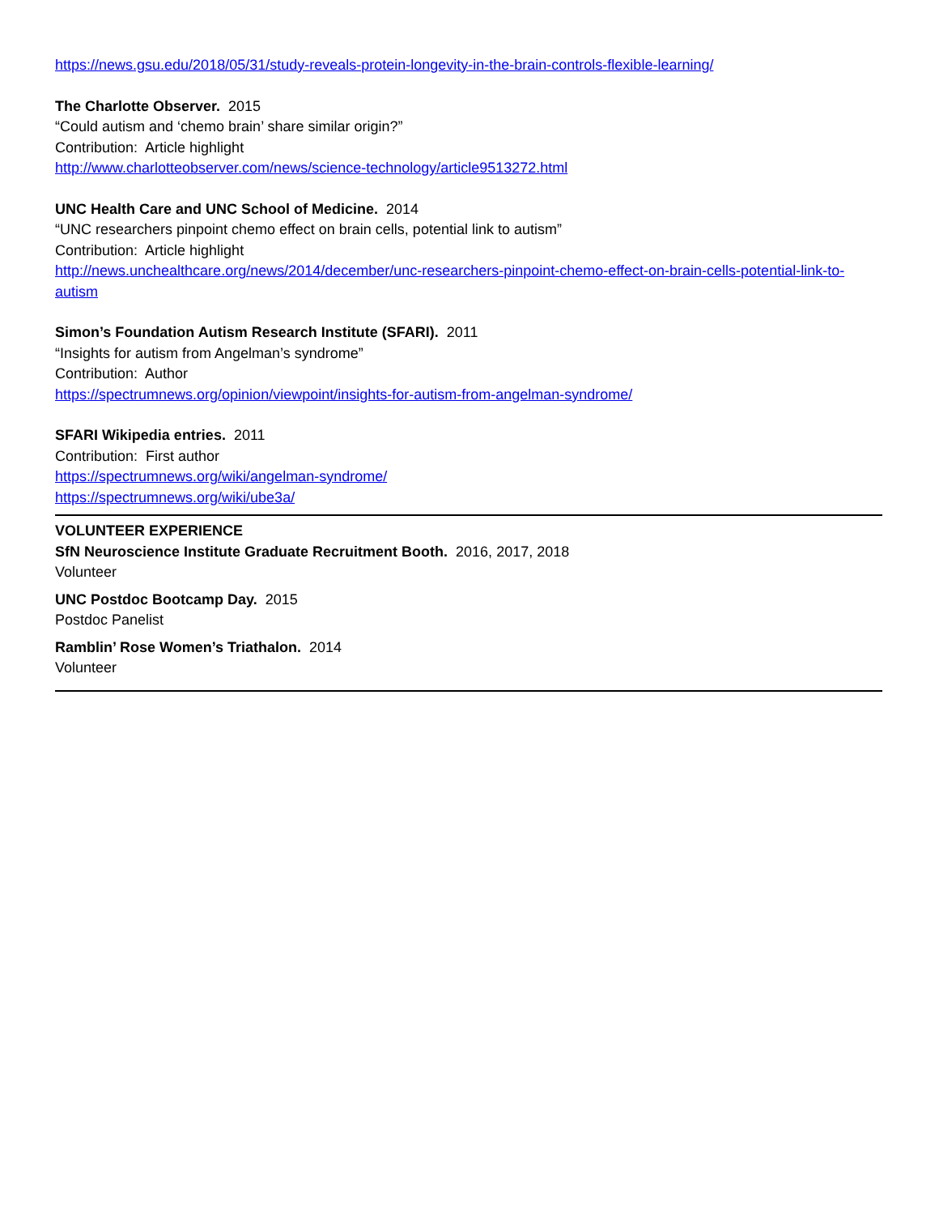https://news.gsu.edu/2018/05/31/study-reveals-protein-longevity-in-the-brain-controls-flexible-learning/
The Charlotte Observer. 2015
“Could autism and ‘chemo brain’ share similar origin?”
Contribution: Article highlight
http://www.charlotteobserver.com/news/science-technology/article9513272.html
UNC Health Care and UNC School of Medicine. 2014
“UNC researchers pinpoint chemo effect on brain cells, potential link to autism”
Contribution: Article highlight
http://news.unchealthcare.org/news/2014/december/unc-researchers-pinpoint-chemo-effect-on-brain-cells-potential-link-to-autism
Simon’s Foundation Autism Research Institute (SFARI). 2011
“Insights for autism from Angelman’s syndrome”
Contribution: Author
https://spectrumnews.org/opinion/viewpoint/insights-for-autism-from-angelman-syndrome/
SFARI Wikipedia entries. 2011
Contribution: First author
https://spectrumnews.org/wiki/angelman-syndrome/
https://spectrumnews.org/wiki/ube3a/
VOLUNTEER EXPERIENCE
SfN Neuroscience Institute Graduate Recruitment Booth. 2016, 2017, 2018
Volunteer
UNC Postdoc Bootcamp Day. 2015
Postdoc Panelist
Ramblin’ Rose Women’s Triathalon. 2014
Volunteer